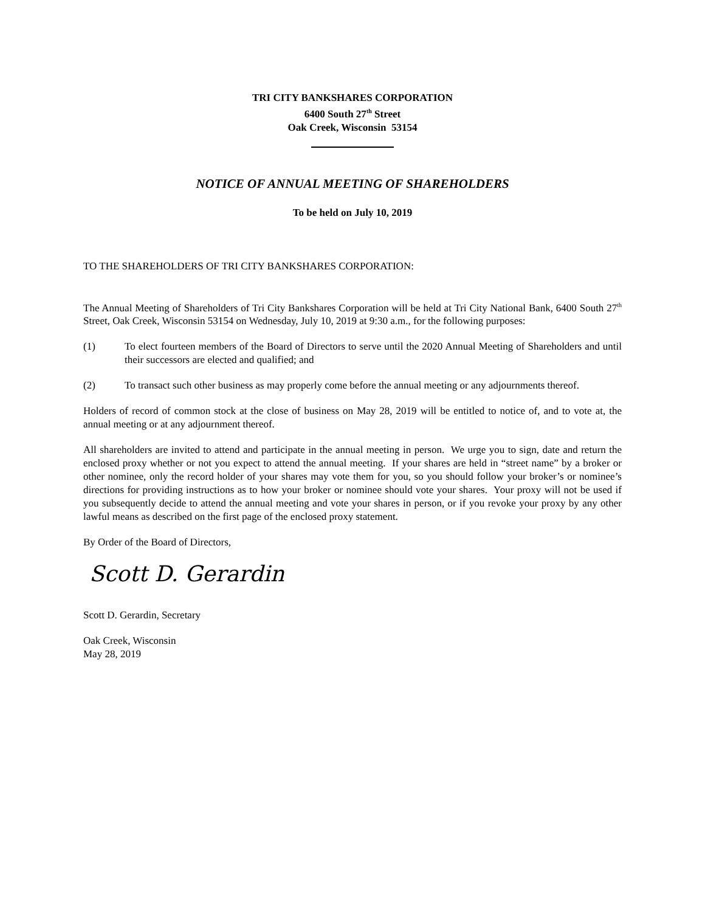TRI CITY BANKSHARES CORPORATION
6400 South 27<sup>th</sup> Street
Oak Creek, Wisconsin 53154
NOTICE OF ANNUAL MEETING OF SHAREHOLDERS
To be held on July 10, 2019
TO THE SHAREHOLDERS OF TRI CITY BANKSHARES CORPORATION:
The Annual Meeting of Shareholders of Tri City Bankshares Corporation will be held at Tri City National Bank, 6400 South 27<sup>th</sup> Street, Oak Creek, Wisconsin 53154 on Wednesday, July 10, 2019 at 9:30 a.m., for the following purposes:
(1) To elect fourteen members of the Board of Directors to serve until the 2020 Annual Meeting of Shareholders and until their successors are elected and qualified; and
(2) To transact such other business as may properly come before the annual meeting or any adjournments thereof.
Holders of record of common stock at the close of business on May 28, 2019 will be entitled to notice of, and to vote at, the annual meeting or at any adjournment thereof.
All shareholders are invited to attend and participate in the annual meeting in person. We urge you to sign, date and return the enclosed proxy whether or not you expect to attend the annual meeting. If your shares are held in “street name” by a broker or other nominee, only the record holder of your shares may vote them for you, so you should follow your broker’s or nominee’s directions for providing instructions as to how your broker or nominee should vote your shares. Your proxy will not be used if you subsequently decide to attend the annual meeting and vote your shares in person, or if you revoke your proxy by any other lawful means as described on the first page of the enclosed proxy statement.
By Order of the Board of Directors,
Scott D. Gerardin
Scott D. Gerardin, Secretary
Oak Creek, Wisconsin
May 28, 2019